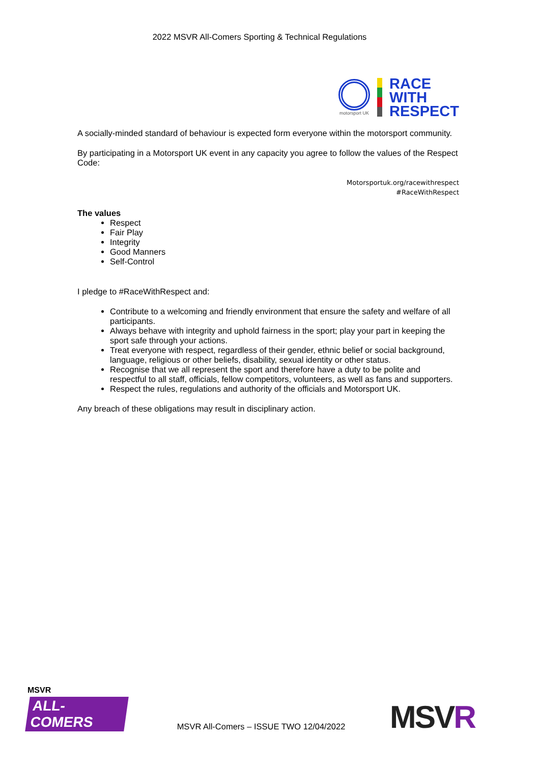2022 MSVR All-Comers Sporting & Technical Regulations
motorsport UK
RACE
WITH
RESPECT
A socially-minded standard of behaviour is expected form everyone within the motorsport community.
By participating in a Motorsport UK event in any capacity you agree to follow the values of the Respect Code:
Motorsportuk.org/racewithrespect
#RaceWithRespect
The values
Respect
Fair Play
Integrity
Good Manners
Self-Control
I pledge to #RaceWithRespect and:
Contribute to a welcoming and friendly environment that ensure the safety and welfare of all participants.
Always behave with integrity and uphold fairness in the sport; play your part in keeping the sport safe through your actions.
Treat everyone with respect, regardless of their gender, ethnic belief or social background, language, religious or other beliefs, disability, sexual identity or other status.
Recognise that we all represent the sport and therefore have a duty to be polite and respectful to all staff, officials, fellow competitors, volunteers, as well as fans and supporters.
Respect the rules, regulations and authority of the officials and Motorsport UK.
Any breach of these obligations may result in disciplinary action.
MSVR
ALL-COMERS
MSVR All-Comers – ISSUE TWO 12/04/2022 MSVR